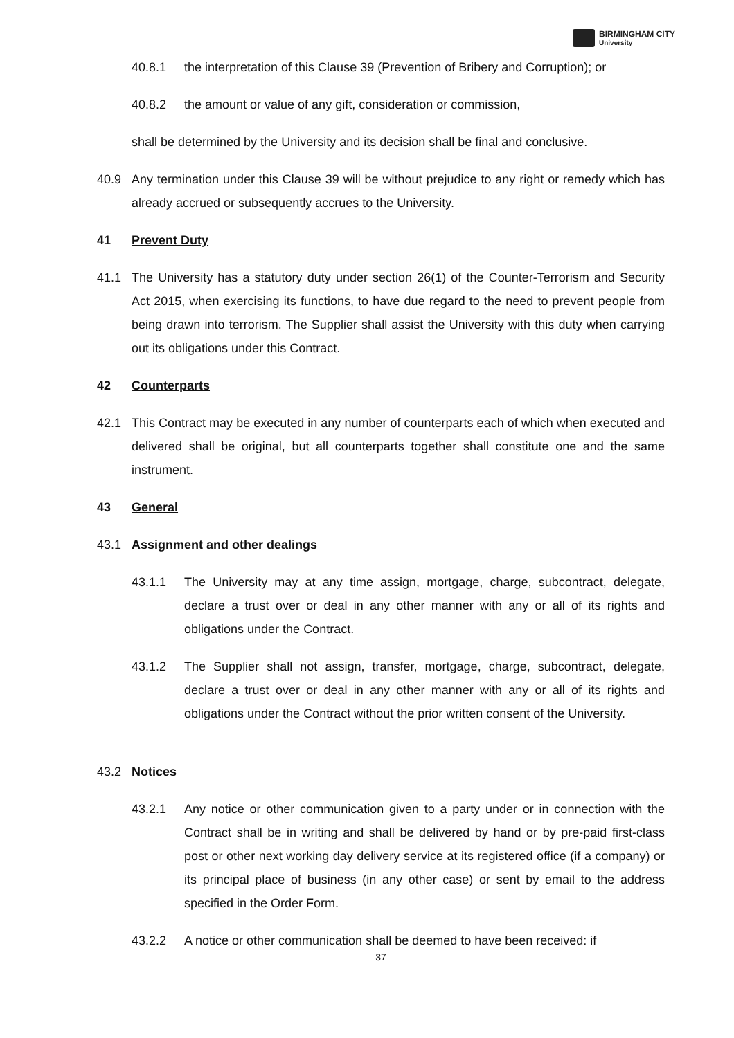BIRMINGHAM CITY
University
40.8.1 the interpretation of this Clause 39 (Prevention of Bribery and Corruption); or
40.8.2 the amount or value of any gift, consideration or commission,
shall be determined by the University and its decision shall be final and conclusive.
40.9 Any termination under this Clause 39 will be without prejudice to any right or remedy which has already accrued or subsequently accrues to the University.
41 Prevent Duty
41.1 The University has a statutory duty under section 26(1) of the Counter-Terrorism and Security Act 2015, when exercising its functions, to have due regard to the need to prevent people from being drawn into terrorism. The Supplier shall assist the University with this duty when carrying out its obligations under this Contract.
42 Counterparts
42.1 This Contract may be executed in any number of counterparts each of which when executed and delivered shall be original, but all counterparts together shall constitute one and the same instrument.
43 General
43.1 Assignment and other dealings
43.1.1 The University may at any time assign, mortgage, charge, subcontract, delegate, declare a trust over or deal in any other manner with any or all of its rights and obligations under the Contract.
43.1.2 The Supplier shall not assign, transfer, mortgage, charge, subcontract, delegate, declare a trust over or deal in any other manner with any or all of its rights and obligations under the Contract without the prior written consent of the University.
43.2 Notices
43.2.1 Any notice or other communication given to a party under or in connection with the Contract shall be in writing and shall be delivered by hand or by pre-paid first-class post or other next working day delivery service at its registered office (if a company) or its principal place of business (in any other case) or sent by email to the address specified in the Order Form.
43.2.2 A notice or other communication shall be deemed to have been received: if
37